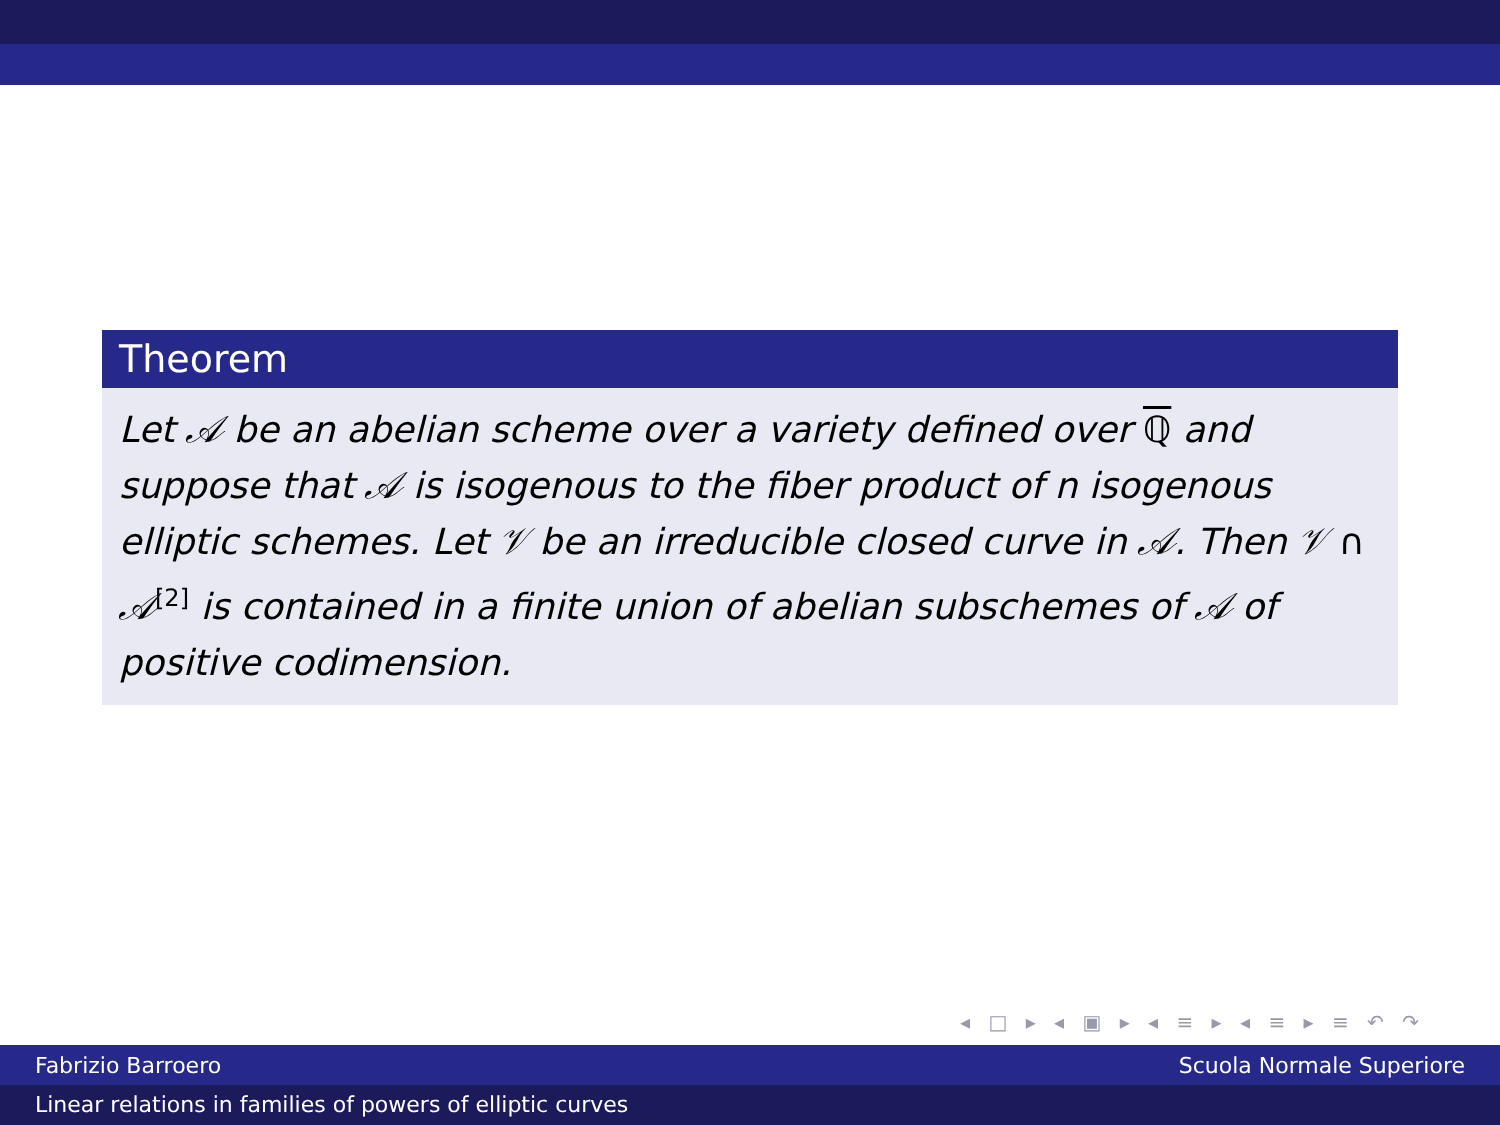Theorem
Let 𝒜 be an abelian scheme over a variety defined over ℚ and suppose that 𝒜 is isogenous to the fiber product of n isogenous elliptic schemes. Let 𝒱 be an irreducible closed curve in 𝒜. Then 𝒱 ∩ 𝒜<sup>[2]</sup> is contained in a finite union of abelian subschemes of 𝒜 of positive codimension.
◂ □ ▸ ◂ ▣ ▸ ◂ ≡ ▸ ◂ ≡ ▸ ≡ ↶ ↷
Fabrizio Barroero Scuola Normale Superiore
Linear relations in families of powers of elliptic curves